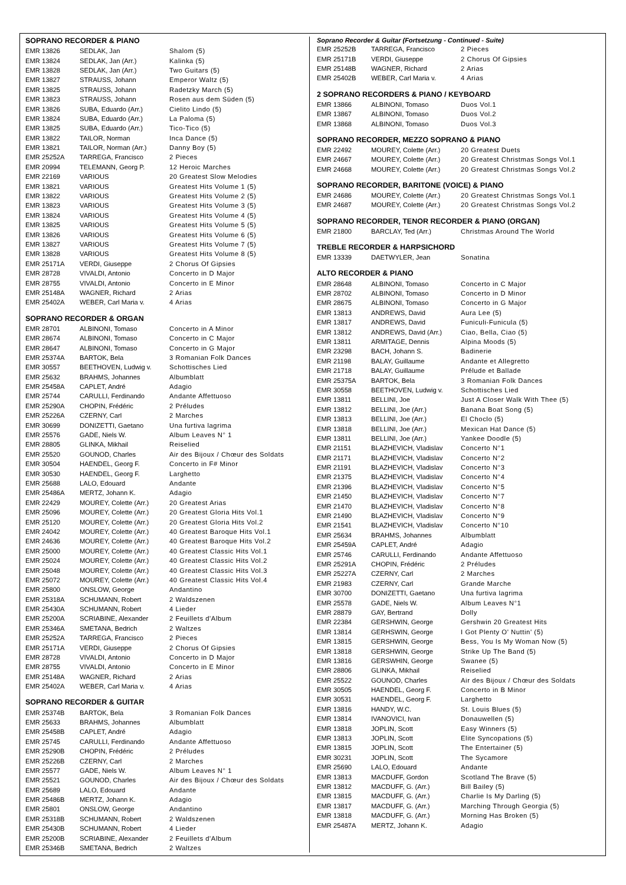SOPRANO RECORDER & PIANO
| EMR 13826 | SEDLAK, Jan | Shalom (5) |
| EMR 13824 | SEDLAK, Jan (Arr.) | Kalinka (5) |
| EMR 13828 | SEDLAK, Jan (Arr.) | Two Guitars (5) |
| EMR 13827 | STRAUSS, Johann | Emperor Waltz (5) |
| EMR 13825 | STRAUSS, Johann | Radetzky March (5) |
| EMR 13823 | STRAUSS, Johann | Rosen aus dem Süden (5) |
| EMR 13826 | SUBA, Eduardo (Arr.) | Cielito Lindo (5) |
| EMR 13824 | SUBA, Eduardo (Arr.) | La Paloma (5) |
| EMR 13825 | SUBA, Eduardo (Arr.) | Tico-Tico (5) |
| EMR 13822 | TAILOR, Norman | Inca Dance (5) |
| EMR 13821 | TAILOR, Norman (Arr.) | Danny Boy (5) |
| EMR 25252A | TARREGA, Francisco | 2 Pieces |
| EMR 20994 | TELEMANN, Georg P. | 12 Heroic Marches |
| EMR 22169 | VARIOUS | 20 Greatest Slow Melodies |
| EMR 13821 | VARIOUS | Greatest Hits Volume 1 (5) |
| EMR 13822 | VARIOUS | Greatest Hits Volume 2 (5) |
| EMR 13823 | VARIOUS | Greatest Hits Volume 3 (5) |
| EMR 13824 | VARIOUS | Greatest Hits Volume 4 (5) |
| EMR 13825 | VARIOUS | Greatest Hits Volume 5 (5) |
| EMR 13826 | VARIOUS | Greatest Hits Volume 6 (5) |
| EMR 13827 | VARIOUS | Greatest Hits Volume 7 (5) |
| EMR 13828 | VARIOUS | Greatest Hits Volume 8 (5) |
| EMR 25171A | VERDI, Giuseppe | 2 Chorus Of Gipsies |
| EMR 28728 | VIVALDI, Antonio | Concerto in D Major |
| EMR 28755 | VIVALDI, Antonio | Concerto in E Minor |
| EMR 25148A | WAGNER, Richard | 2 Arias |
| EMR 25402A | WEBER, Carl Maria v. | 4 Arias |
SOPRANO RECORDER & ORGAN
| EMR 28701 | ALBINONI, Tomaso | Concerto in A Minor |
| EMR 28674 | ALBINONI, Tomaso | Concerto in C Major |
| EMR 28647 | ALBINONI, Tomaso | Concerto in G Major |
| EMR 25374A | BARTOK, Bela | 3 Romanian Folk Dances |
| EMR 30557 | BEETHOVEN, Ludwig v. | Schottisches Lied |
| EMR 25632 | BRAHMS, Johannes | Albumblatt |
| EMR 25458A | CAPLET, André | Adagio |
| EMR 25744 | CARULLI, Ferdinando | Andante Affettuoso |
| EMR 25290A | CHOPIN, Frédéric | 2 Préludes |
| EMR 25226A | CZERNY, Carl | 2 Marches |
| EMR 30699 | DONIZETTI, Gaetano | Una furtiva lagrima |
| EMR 25576 | GADE, Niels W. | Album Leaves N° 1 |
| EMR 28805 | GLINKA, Mikhail | Reiselied |
| EMR 25520 | GOUNOD, Charles | Air des Bijoux / Chœur des Soldats |
| EMR 30504 | HAENDEL, Georg F. | Concerto in F# Minor |
| EMR 30530 | HAENDEL, Georg F. | Larghetto |
| EMR 25688 | LALO, Edouard | Andante |
| EMR 25486A | MERTZ, Johann K. | Adagio |
| EMR 22429 | MOUREY, Colette (Arr.) | 20 Greatest Arias |
| EMR 25096 | MOUREY, Colette (Arr.) | 20 Greatest Gloria Hits Vol.1 |
| EMR 25120 | MOUREY, Colette (Arr.) | 20 Greatest Gloria Hits Vol.2 |
| EMR 24042 | MOUREY, Colette (Arr.) | 40 Greatest Baroque Hits Vol.1 |
| EMR 24636 | MOUREY, Colette (Arr.) | 40 Greatest Baroque Hits Vol.2 |
| EMR 25000 | MOUREY, Colette (Arr.) | 40 Greatest Classic Hits Vol.1 |
| EMR 25024 | MOUREY, Colette (Arr.) | 40 Greatest Classic Hits Vol.2 |
| EMR 25048 | MOUREY, Colette (Arr.) | 40 Greatest Classic Hits Vol.3 |
| EMR 25072 | MOUREY, Colette (Arr.) | 40 Greatest Classic Hits Vol.4 |
| EMR 25800 | ONSLOW, George | Andantino |
| EMR 25318A | SCHUMANN, Robert | 2 Waldszenen |
| EMR 25430A | SCHUMANN, Robert | 4 Lieder |
| EMR 25200A | SCRIABINE, Alexander | 2 Feuillets d'Album |
| EMR 25346A | SMETANA, Bedrich | 2 Waltzes |
| EMR 25252A | TARREGA, Francisco | 2 Pieces |
| EMR 25171A | VERDI, Giuseppe | 2 Chorus Of Gipsies |
| EMR 28728 | VIVALDI, Antonio | Concerto in D Major |
| EMR 28755 | VIVALDI, Antonio | Concerto in E Minor |
| EMR 25148A | WAGNER, Richard | 2 Arias |
| EMR 25402A | WEBER, Carl Maria v. | 4 Arias |
SOPRANO RECORDER & GUITAR
| EMR 25374B | BARTOK, Bela | 3 Romanian Folk Dances |
| EMR 25633 | BRAHMS, Johannes | Albumblatt |
| EMR 25458B | CAPLET, André | Adagio |
| EMR 25745 | CARULLI, Ferdinando | Andante Affettuoso |
| EMR 25290B | CHOPIN, Frédéric | 2 Préludes |
| EMR 25226B | CZERNY, Carl | 2 Marches |
| EMR 25577 | GADE, Niels W. | Album Leaves N° 1 |
| EMR 25521 | GOUNOD, Charles | Air des Bijoux / Chœur des Soldats |
| EMR 25689 | LALO, Edouard | Andante |
| EMR 25486B | MERTZ, Johann K. | Adagio |
| EMR 25801 | ONSLOW, George | Andantino |
| EMR 25318B | SCHUMANN, Robert | 2 Waldszenen |
| EMR 25430B | SCHUMANN, Robert | 4 Lieder |
| EMR 25200B | SCRIABINE, Alexander | 2 Feuillets d'Album |
| EMR 25346B | SMETANA, Bedrich | 2 Waltzes |
Soprano Recorder & Guitar (Fortsetzung - Continued - Suite)
| EMR 25252B | TARREGA, Francisco | 2 Pieces |
| EMR 25171B | VERDI, Giuseppe | 2 Chorus Of Gipsies |
| EMR 25148B | WAGNER, Richard | 2 Arias |
| EMR 25402B | WEBER, Carl Maria v. | 4 Arias |
2 SOPRANO RECORDERS & PIANO / KEYBOARD
| EMR 13866 | ALBINONI, Tomaso | Duos Vol.1 |
| EMR 13867 | ALBINONI, Tomaso | Duos Vol.2 |
| EMR 13868 | ALBINONI, Tomaso | Duos Vol.3 |
SOPRANO RECORDER, MEZZO SOPRANO & PIANO
| EMR 22492 | MOUREY, Colette (Arr.) | 20 Greatest Duets |
| EMR 24667 | MOUREY, Colette (Arr.) | 20 Greatest Christmas Songs Vol.1 |
| EMR 24668 | MOUREY, Colette (Arr.) | 20 Greatest Christmas Songs Vol.2 |
SOPRANO RECORDER, BARITONE (VOICE) & PIANO
| EMR 24686 | MOUREY, Colette (Arr.) | 20 Greatest Christmas Songs Vol.1 |
| EMR 24687 | MOUREY, Colette (Arr.) | 20 Greatest Christmas Songs Vol.2 |
SOPRANO RECORDER, TENOR RECORDER & PIANO (ORGAN)
| EMR 21800 | BARCLAY, Ted (Arr.) | Christmas Around The World |
TREBLE RECORDER & HARPSICHORD
| EMR 13339 | DAETWYLER, Jean | Sonatina |
ALTO RECORDER & PIANO
| EMR 28648 | ALBINONI, Tomaso | Concerto in C Major |
| EMR 28702 | ALBINONI, Tomaso | Concerto in D Minor |
| EMR 28675 | ALBINONI, Tomaso | Concerto in G Major |
| EMR 13813 | ANDREWS, David | Aura Lee (5) |
| EMR 13817 | ANDREWS, David | Funiculi-Funicula (5) |
| EMR 13812 | ANDREWS, David (Arr.) | Ciao, Bella, Ciao (5) |
| EMR 13811 | ARMITAGE, Dennis | Alpina Moods (5) |
| EMR 23298 | BACH, Johann S. | Badinerie |
| EMR 21198 | BALAY, Guillaume | Andante et Allegretto |
| EMR 21718 | BALAY, Guillaume | Prélude et Ballade |
| EMR 25375A | BARTOK, Bela | 3 Romanian Folk Dances |
| EMR 30558 | BEETHOVEN, Ludwig v. | Schottisches Lied |
| EMR 13811 | BELLINI, Joe | Just A Closer Walk With Thee (5) |
| EMR 13812 | BELLINI, Joe (Arr.) | Banana Boat Song (5) |
| EMR 13813 | BELLINI, Joe (Arr.) | El Choclo (5) |
| EMR 13818 | BELLINI, Joe (Arr.) | Mexican Hat Dance (5) |
| EMR 13811 | BELLINI, Joe (Arr.) | Yankee Doodle (5) |
| EMR 21151 | BLAZHEVICH, Vladislav | Concerto N°1 |
| EMR 21171 | BLAZHEVICH, Vladislav | Concerto N°2 |
| EMR 21191 | BLAZHEVICH, Vladislav | Concerto N°3 |
| EMR 21375 | BLAZHEVICH, Vladislav | Concerto N°4 |
| EMR 21396 | BLAZHEVICH, Vladislav | Concerto N°5 |
| EMR 21450 | BLAZHEVICH, Vladislav | Concerto N°7 |
| EMR 21470 | BLAZHEVICH, Vladislav | Concerto N°8 |
| EMR 21490 | BLAZHEVICH, Vladislav | Concerto N°9 |
| EMR 21541 | BLAZHEVICH, Vladislav | Concerto N°10 |
| EMR 25634 | BRAHMS, Johannes | Albumblatt |
| EMR 25459A | CAPLET, André | Adagio |
| EMR 25746 | CARULLI, Ferdinando | Andante Affettuoso |
| EMR 25291A | CHOPIN, Frédéric | 2 Préludes |
| EMR 25227A | CZERNY, Carl | 2 Marches |
| EMR 21983 | CZERNY, Carl | Grande Marche |
| EMR 30700 | DONIZETTI, Gaetano | Una furtiva lagrima |
| EMR 25578 | GADE, Niels W. | Album Leaves N°1 |
| EMR 28879 | GAY, Bertrand | Dolly |
| EMR 22384 | GERSHWIN, George | Gershwin 20 Greatest Hits |
| EMR 13814 | GERHSWIN, George | I Got Plenty O' Nuttin' (5) |
| EMR 13815 | GERSHWIN, George | Bess, You Is My Woman Now (5) |
| EMR 13818 | GERSHWIN, George | Strike Up The Band (5) |
| EMR 13816 | GERSWHIN, George | Swanee (5) |
| EMR 28806 | GLINKA, Mikhail | Reiselied |
| EMR 25522 | GOUNOD, Charles | Air des Bijoux / Chœur des Soldats |
| EMR 30505 | HAENDEL, Georg F. | Concerto in B Minor |
| EMR 30531 | HAENDEL, Georg F. | Larghetto |
| EMR 13816 | HANDY, W.C. | St. Louis Blues (5) |
| EMR 13814 | IVANOVICI, Ivan | Donauwellen (5) |
| EMR 13818 | JOPLIN, Scott | Easy Winners (5) |
| EMR 13813 | JOPLIN, Scott | Elite Syncopations (5) |
| EMR 13815 | JOPLIN, Scott | The Entertainer (5) |
| EMR 30231 | JOPLIN, Scott | The Sycamore |
| EMR 25690 | LALO, Edouard | Andante |
| EMR 13813 | MACDUFF, Gordon | Scotland The Brave (5) |
| EMR 13812 | MACDUFF, G. (Arr.) | Bill Bailey (5) |
| EMR 13815 | MACDUFF, G. (Arr.) | Charlie Is My Darling (5) |
| EMR 13817 | MACDUFF, G. (Arr.) | Marching Through Georgia (5) |
| EMR 13818 | MACDUFF, G. (Arr.) | Morning Has Broken (5) |
| EMR 25487A | MERTZ, Johann K. | Adagio |